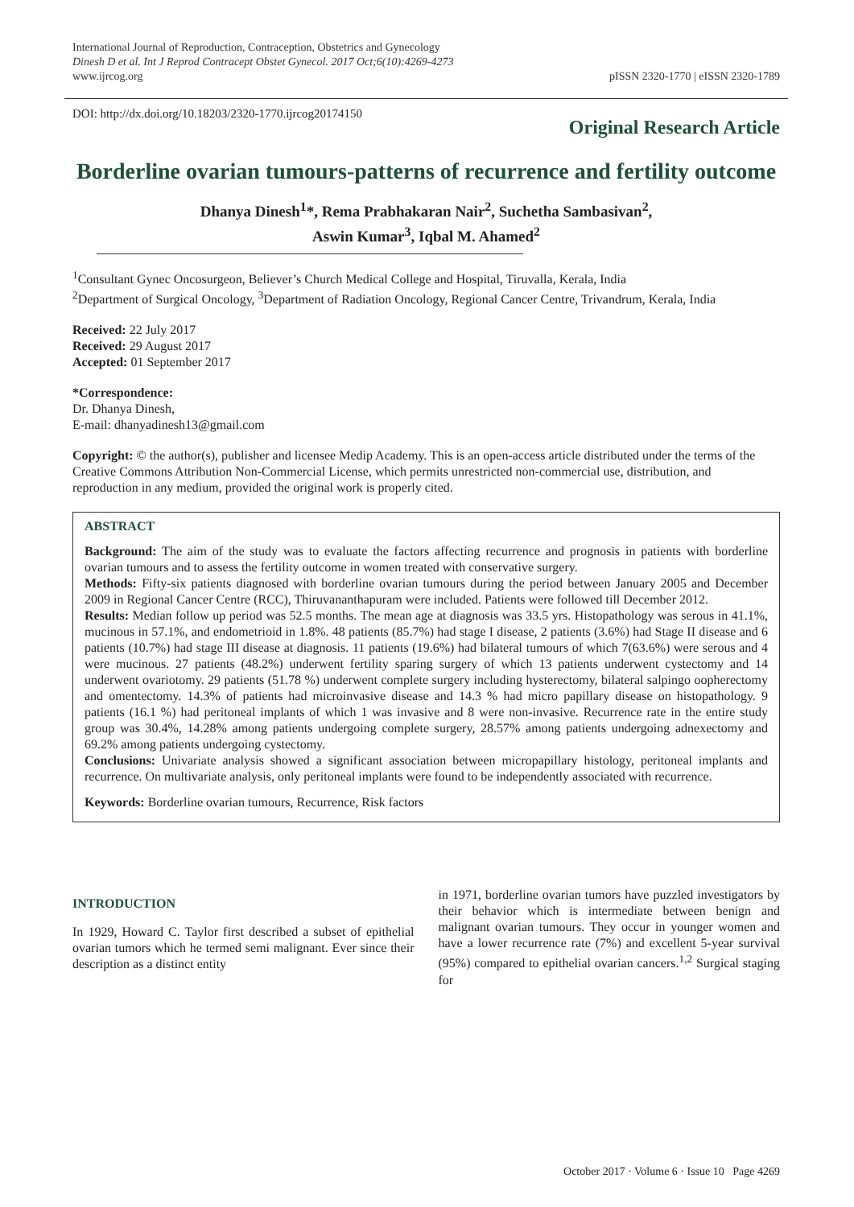International Journal of Reproduction, Contraception, Obstetrics and Gynecology
Dinesh D et al. Int J Reprod Contracept Obstet Gynecol. 2017 Oct;6(10):4269-4273
www.ijrcog.org
pISSN 2320-1770 | eISSN 2320-1789
DOI: http://dx.doi.org/10.18203/2320-1770.ijrcog20174150
Original Research Article
Borderline ovarian tumours-patterns of recurrence and fertility outcome
Dhanya Dinesh<sup>1</sup>*, Rema Prabhakaran Nair<sup>2</sup>, Suchetha Sambasivan<sup>2</sup>,
Aswin Kumar<sup>3</sup>, Iqbal M. Ahamed<sup>2</sup>
<sup>1</sup> Consultant Gynec Oncosurgeon, Believer’s Church Medical College and Hospital, Tiruvalla, Kerala, India
<sup>2</sup> Department of Surgical Oncology, <sup>3</sup>Department of Radiation Oncology, Regional Cancer Centre, Trivandrum, Kerala, India
Received: 22 July 2017
Received: 29 August 2017
Accepted: 01 September 2017
*Correspondence:
Dr. Dhanya Dinesh,
E-mail: dhanyadinesh13@gmail.com
Copyright: © the author(s), publisher and licensee Medip Academy. This is an open-access article distributed under the terms of the Creative Commons Attribution Non-Commercial License, which permits unrestricted non-commercial use, distribution, and reproduction in any medium, provided the original work is properly cited.
ABSTRACT
Background: The aim of the study was to evaluate the factors affecting recurrence and prognosis in patients with borderline ovarian tumours and to assess the fertility outcome in women treated with conservative surgery.
Methods: Fifty-six patients diagnosed with borderline ovarian tumours during the period between January 2005 and December 2009 in Regional Cancer Centre (RCC), Thiruvananthapuram were included. Patients were followed till December 2012.
Results: Median follow up period was 52.5 months. The mean age at diagnosis was 33.5 yrs. Histopathology was serous in 41.1%, mucinous in 57.1%, and endometrioid in 1.8%. 48 patients (85.7%) had stage I disease, 2 patients (3.6%) had Stage II disease and 6 patients (10.7%) had stage III disease at diagnosis. 11 patients (19.6%) had bilateral tumours of which 7(63.6%) were serous and 4 were mucinous. 27 patients (48.2%) underwent fertility sparing surgery of which 13 patients underwent cystectomy and 14 underwent ovariotomy. 29 patients (51.78 %) underwent complete surgery including hysterectomy, bilateral salpingo oopherectomy and omentectomy. 14.3% of patients had microinvasive disease and 14.3 % had micro papillary disease on histopathology. 9 patients (16.1 %) had peritoneal implants of which 1 was invasive and 8 were non-invasive. Recurrence rate in the entire study group was 30.4%, 14.28% among patients undergoing complete surgery, 28.57% among patients undergoing adnexectomy and 69.2% among patients undergoing cystectomy.
Conclusions: Univariate analysis showed a significant association between micropapillary histology, peritoneal implants and recurrence. On multivariate analysis, only peritoneal implants were found to be independently associated with recurrence.
Keywords: Borderline ovarian tumours, Recurrence, Risk factors
INTRODUCTION
In 1929, Howard C. Taylor first described a subset of epithelial ovarian tumors which he termed semi malignant. Ever since their description as a distinct entity
in 1971, borderline ovarian tumors have puzzled investigators by their behavior which is intermediate between benign and malignant ovarian tumours. They occur in younger women and have a lower recurrence rate (7%) and excellent 5-year survival (95%) compared to epithelial ovarian cancers.<sup>1,2</sup> Surgical staging for
October 2017 · Volume 6 · Issue 10 Page 4269